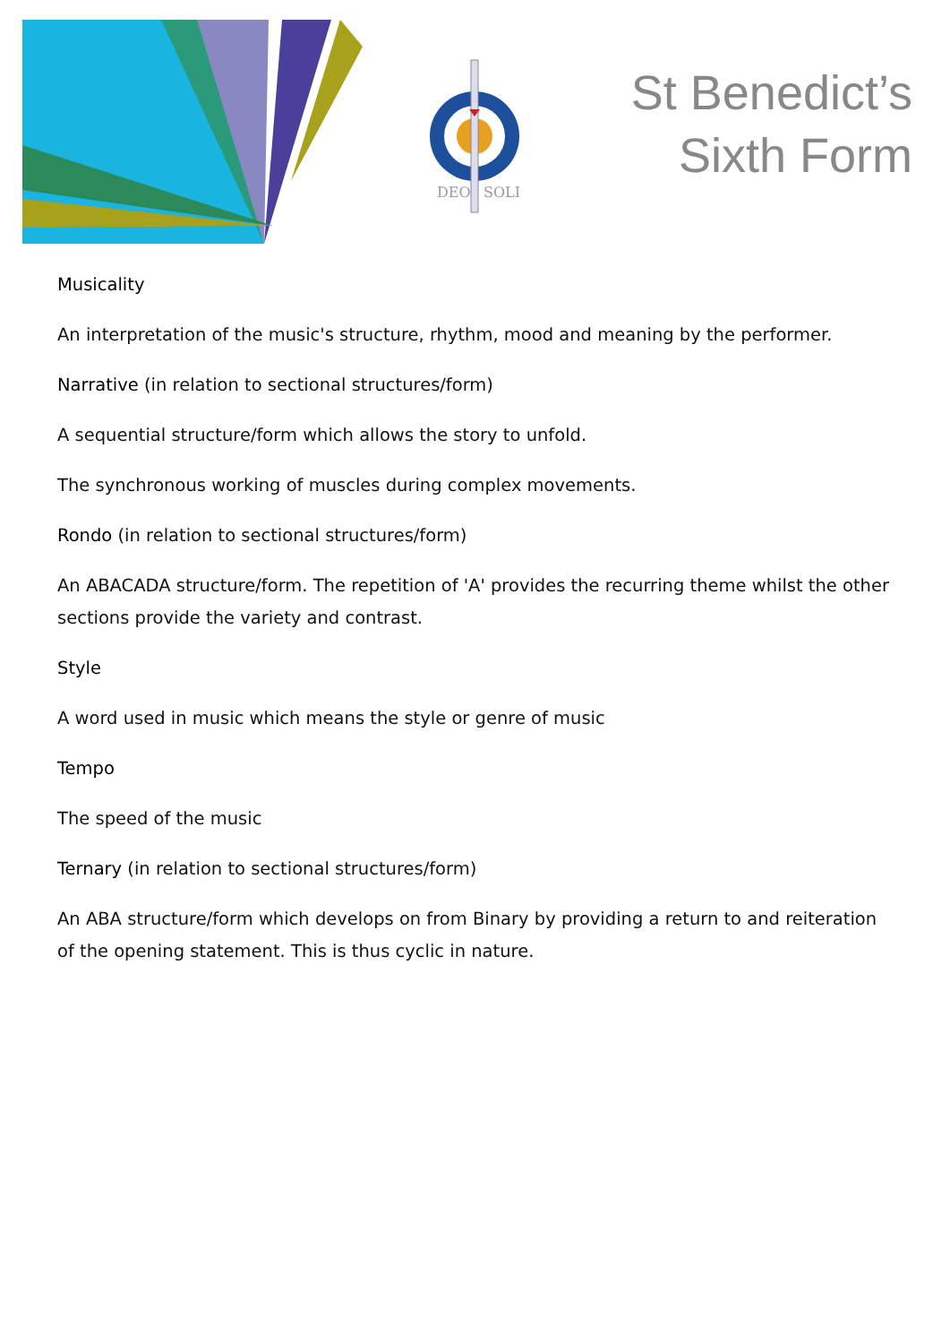DEO
SOLI
St Benedict’s
Sixth Form
Musicality
An interpretation of the music's structure, rhythm, mood and meaning by the performer.
Narrative (in relation to sectional structures/form)
A sequential structure/form which allows the story to unfold.
The synchronous working of muscles during complex movements.
Rondo (in relation to sectional structures/form)
An ABACADA structure/form. The repetition of 'A' provides the recurring theme whilst the other sections provide the variety and contrast.
Style
A word used in music which means the style or genre of music
Tempo
The speed of the music
Ternary (in relation to sectional structures/form)
An ABA structure/form which develops on from Binary by providing a return to and reiteration of the opening statement. This is thus cyclic in nature.